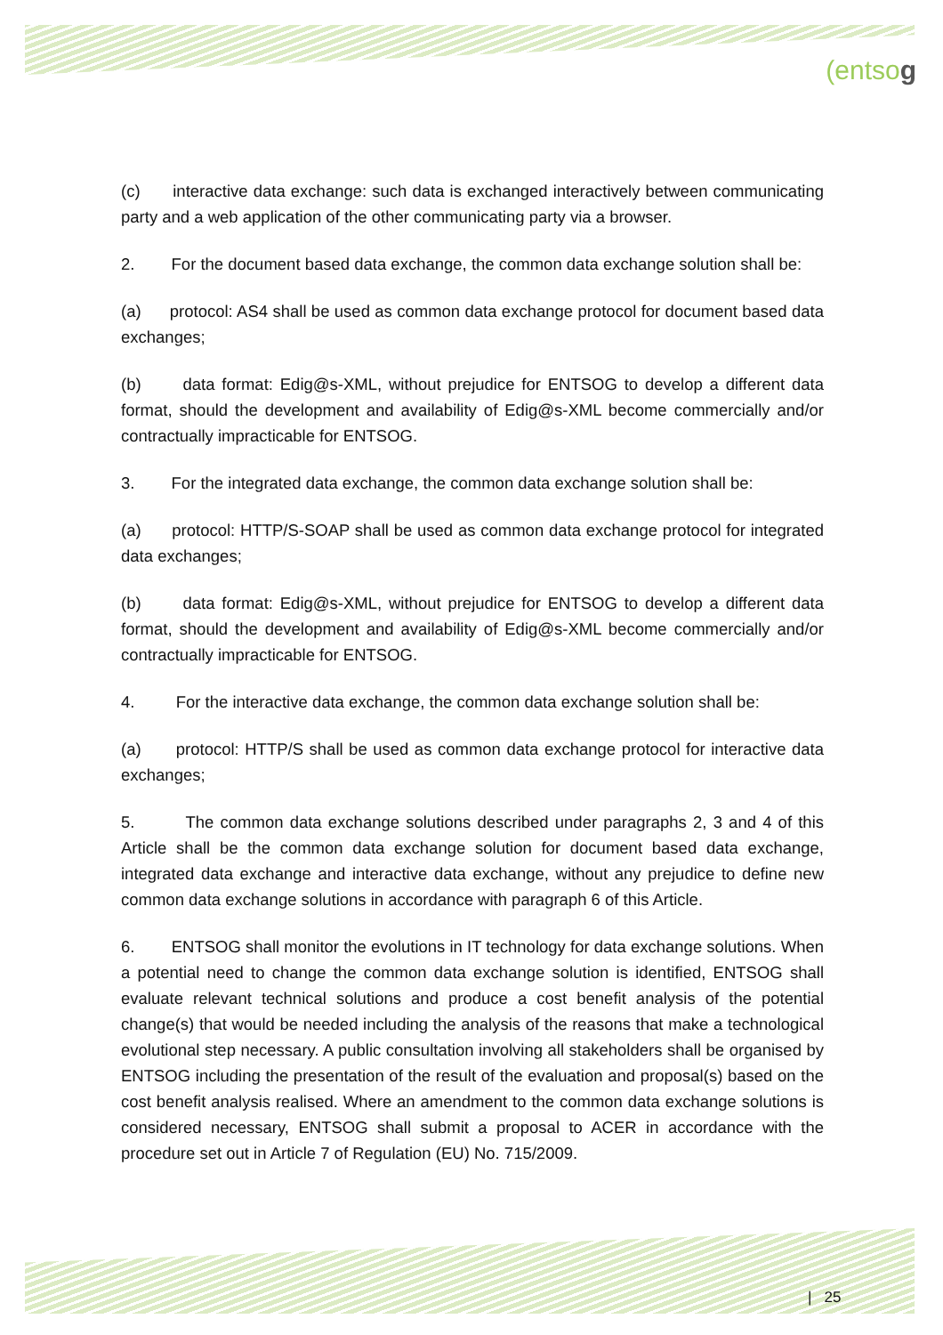(entsog
(c) interactive data exchange: such data is exchanged interactively between communicating party and a web application of the other communicating party via a browser.
2. For the document based data exchange, the common data exchange solution shall be:
(a) protocol: AS4 shall be used as common data exchange protocol for document based data exchanges;
(b) data format: Edig@s-XML, without prejudice for ENTSOG to develop a different data format, should the development and availability of Edig@s-XML become commercially and/or contractually impracticable for ENTSOG.
3. For the integrated data exchange, the common data exchange solution shall be:
(a) protocol: HTTP/S-SOAP shall be used as common data exchange protocol for integrated data exchanges;
(b) data format: Edig@s-XML, without prejudice for ENTSOG to develop a different data format, should the development and availability of Edig@s-XML become commercially and/or contractually impracticable for ENTSOG.
4. For the interactive data exchange, the common data exchange solution shall be:
(a) protocol: HTTP/S shall be used as common data exchange protocol for interactive data exchanges;
5. The common data exchange solutions described under paragraphs 2, 3 and 4 of this Article shall be the common data exchange solution for document based data exchange, integrated data exchange and interactive data exchange, without any prejudice to define new common data exchange solutions in accordance with paragraph 6 of this Article.
6. ENTSOG shall monitor the evolutions in IT technology for data exchange solutions. When a potential need to change the common data exchange solution is identified, ENTSOG shall evaluate relevant technical solutions and produce a cost benefit analysis of the potential change(s) that would be needed including the analysis of the reasons that make a technological evolutional step necessary. A public consultation involving all stakeholders shall be organised by ENTSOG including the presentation of the result of the evaluation and proposal(s) based on the cost benefit analysis realised. Where an amendment to the common data exchange solutions is considered necessary, ENTSOG shall submit a proposal to ACER in accordance with the procedure set out in Article 7 of Regulation (EU) No. 715/2009.
| 25